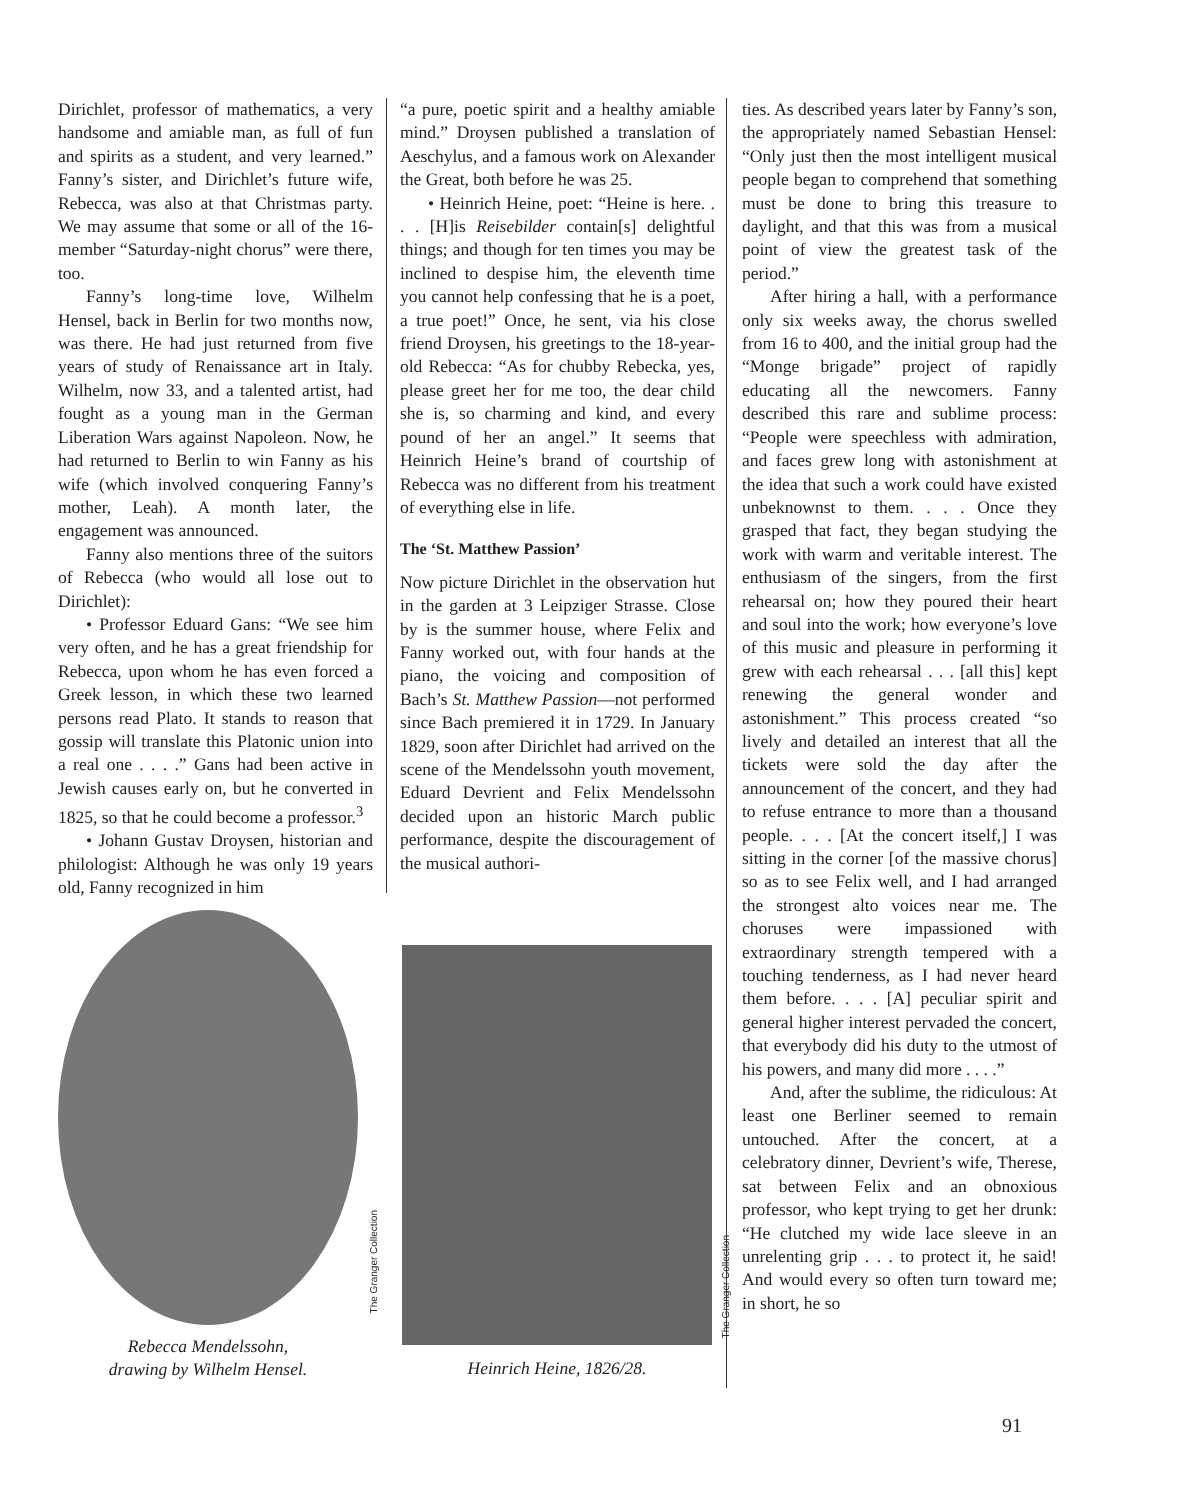Dirichlet, professor of mathematics, a very handsome and amiable man, as full of fun and spirits as a student, and very learned.” Fanny’s sister, and Dirichlet’s future wife, Rebecca, was also at that Christmas party. We may assume that some or all of the 16-member “Saturday-night chorus” were there, too.
Fanny’s long-time love, Wilhelm Hensel, back in Berlin for two months now, was there. He had just returned from five years of study of Renaissance art in Italy. Wilhelm, now 33, and a talented artist, had fought as a young man in the German Liberation Wars against Napoleon. Now, he had returned to Berlin to win Fanny as his wife (which involved conquering Fanny’s mother, Leah). A month later, the engagement was announced.
Fanny also mentions three of the suitors of Rebecca (who would all lose out to Dirichlet):
• Professor Eduard Gans: “We see him very often, and he has a great friendship for Rebecca, upon whom he has even forced a Greek lesson, in which these two learned persons read Plato. It stands to reason that gossip will translate this Platonic union into a real one . . . .” Gans had been active in Jewish causes early on, but he converted in 1825, so that he could become a professor.<sup>3</sup>
• Johann Gustav Droysen, historian and philologist: Although he was only 19 years old, Fanny recognized in him
“a pure, poetic spirit and a healthy amiable mind.” Droysen published a translation of Aeschylus, and a famous work on Alexander the Great, both before he was 25.
• Heinrich Heine, poet: “Heine is here. . . . [H]is Reisebilder contain[s] delightful things; and though for ten times you may be inclined to despise him, the eleventh time you cannot help confessing that he is a poet, a true poet!” Once, he sent, via his close friend Droysen, his greetings to the 18-year-old Rebecca: “As for chubby Rebecka, yes, please greet her for me too, the dear child she is, so charming and kind, and every pound of her an angel.” It seems that Heinrich Heine’s brand of courtship of Rebecca was no different from his treatment of everything else in life.
The ‘St. Matthew Passion’
Now picture Dirichlet in the observation hut in the garden at 3 Leipziger Strasse. Close by is the summer house, where Felix and Fanny worked out, with four hands at the piano, the voicing and composition of Bach’s St. Matthew Passion—not performed since Bach premiered it in 1729. In January 1829, soon after Dirichlet had arrived on the scene of the Mendelssohn youth movement, Eduard Devrient and Felix Mendelssohn decided upon an historic March public performance, despite the discouragement of the musical authori-
ties. As described years later by Fanny’s son, the appropriately named Sebastian Hensel: “Only just then the most intelligent musical people began to comprehend that something must be done to bring this treasure to daylight, and that this was from a musical point of view the greatest task of the period.”
After hiring a hall, with a performance only six weeks away, the chorus swelled from 16 to 400, and the initial group had the “Monge brigade” project of rapidly educating all the newcomers. Fanny described this rare and sublime process: “People were speechless with admiration, and faces grew long with astonishment at the idea that such a work could have existed unbeknownst to them. . . . Once they grasped that fact, they began studying the work with warm and veritable interest. The enthusiasm of the singers, from the first rehearsal on; how they poured their heart and soul into the work; how everyone’s love of this music and pleasure in performing it grew with each rehearsal . . . [all this] kept renewing the general wonder and astonishment.” This process created “so lively and detailed an interest that all the tickets were sold the day after the announcement of the concert, and they had to refuse entrance to more than a thousand people. . . . [At the concert itself,] I was sitting in the corner [of the massive chorus] so as to see Felix well, and I had arranged the strongest alto voices near me. The choruses were impassioned with extraordinary strength tempered with a touching tenderness, as I had never heard them before. . . . [A] peculiar spirit and general higher interest pervaded the concert, that everybody did his duty to the utmost of his powers, and many did more . . . .”
And, after the sublime, the ridiculous: At least one Berliner seemed to remain untouched. After the concert, at a celebratory dinner, Devrient’s wife, Therese, sat between Felix and an obnoxious professor, who kept trying to get her drunk: “He clutched my wide lace sleeve in an unrelenting grip . . . to protect it, he said! And would every so often turn toward me; in short, he so
Rebecca Mendelssohn,
drawing by Wilhelm Hensel.
The Granger Collection
Heinrich Heine, 1826/28.
The Granger Collection
91